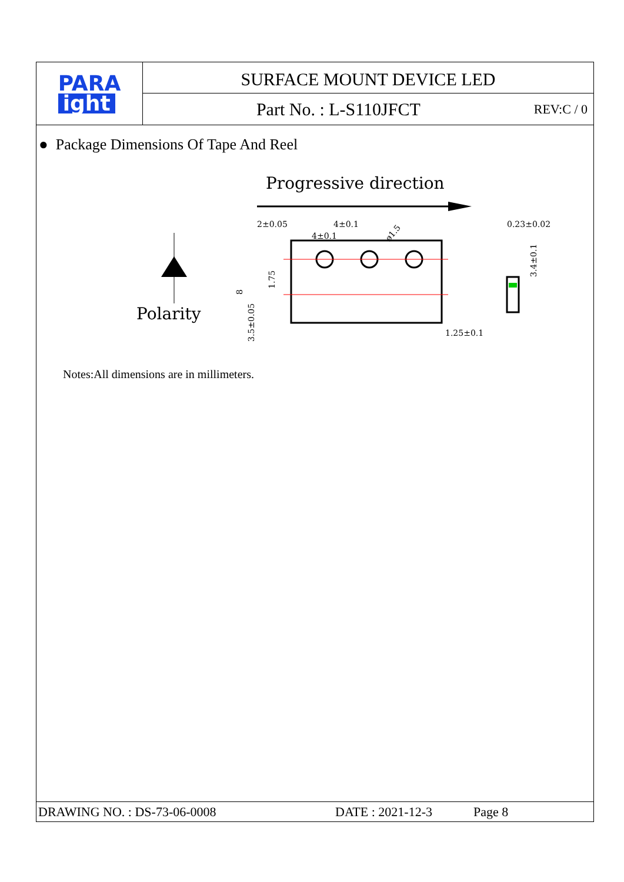PARA
ight
SURFACE MOUNT DEVICE LED
Part No. : L-S110JFCT REV:C / 0
● Package Dimensions Of Tape And Reel
Progressive direction
Polarity
2±0.05
4±0.1
4±0.1
0.23±0.02
1.25±0.1
8
1.75
3.5±0.05
3.4±0.1
ø1.5
Notes:All dimensions are in millimeters.
DRAWING NO. : DS-73-06-0008 DATE : 2021-12-3 Page 8